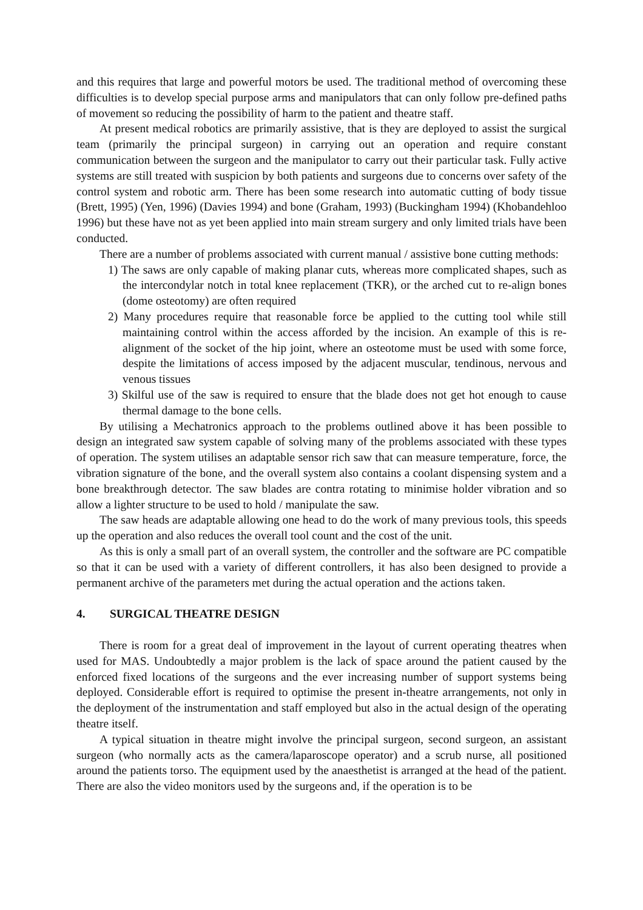and this requires that large and powerful motors be used. The traditional method of overcoming these difficulties is to develop special purpose arms and manipulators that can only follow pre-defined paths of movement so reducing the possibility of harm to the patient and theatre staff.
At present medical robotics are primarily assistive, that is they are deployed to assist the surgical team (primarily the principal surgeon) in carrying out an operation and require constant communication between the surgeon and the manipulator to carry out their particular task. Fully active systems are still treated with suspicion by both patients and surgeons due to concerns over safety of the control system and robotic arm. There has been some research into automatic cutting of body tissue (Brett, 1995) (Yen, 1996) (Davies 1994) and bone (Graham, 1993) (Buckingham 1994) (Khobandehloo 1996) but these have not as yet been applied into main stream surgery and only limited trials have been conducted.
There are a number of problems associated with current manual / assistive bone cutting methods:
1) The saws are only capable of making planar cuts, whereas more complicated shapes, such as the intercondylar notch in total knee replacement (TKR), or the arched cut to re-align bones (dome osteotomy) are often required
2) Many procedures require that reasonable force be applied to the cutting tool while still maintaining control within the access afforded by the incision. An example of this is re-alignment of the socket of the hip joint, where an osteotome must be used with some force, despite the limitations of access imposed by the adjacent muscular, tendinous, nervous and venous tissues
3) Skilful use of the saw is required to ensure that the blade does not get hot enough to cause thermal damage to the bone cells.
By utilising a Mechatronics approach to the problems outlined above it has been possible to design an integrated saw system capable of solving many of the problems associated with these types of operation. The system utilises an adaptable sensor rich saw that can measure temperature, force, the vibration signature of the bone, and the overall system also contains a coolant dispensing system and a bone breakthrough detector. The saw blades are contra rotating to minimise holder vibration and so allow a lighter structure to be used to hold / manipulate the saw.
The saw heads are adaptable allowing one head to do the work of many previous tools, this speeds up the operation and also reduces the overall tool count and the cost of the unit.
As this is only a small part of an overall system, the controller and the software are PC compatible so that it can be used with a variety of different controllers, it has also been designed to provide a permanent archive of the parameters met during the actual operation and the actions taken.
4. SURGICAL THEATRE DESIGN
There is room for a great deal of improvement in the layout of current operating theatres when used for MAS. Undoubtedly a major problem is the lack of space around the patient caused by the enforced fixed locations of the surgeons and the ever increasing number of support systems being deployed. Considerable effort is required to optimise the present in-theatre arrangements, not only in the deployment of the instrumentation and staff employed but also in the actual design of the operating theatre itself.
A typical situation in theatre might involve the principal surgeon, second surgeon, an assistant surgeon (who normally acts as the camera/laparoscope operator) and a scrub nurse, all positioned around the patients torso. The equipment used by the anaesthetist is arranged at the head of the patient. There are also the video monitors used by the surgeons and, if the operation is to be